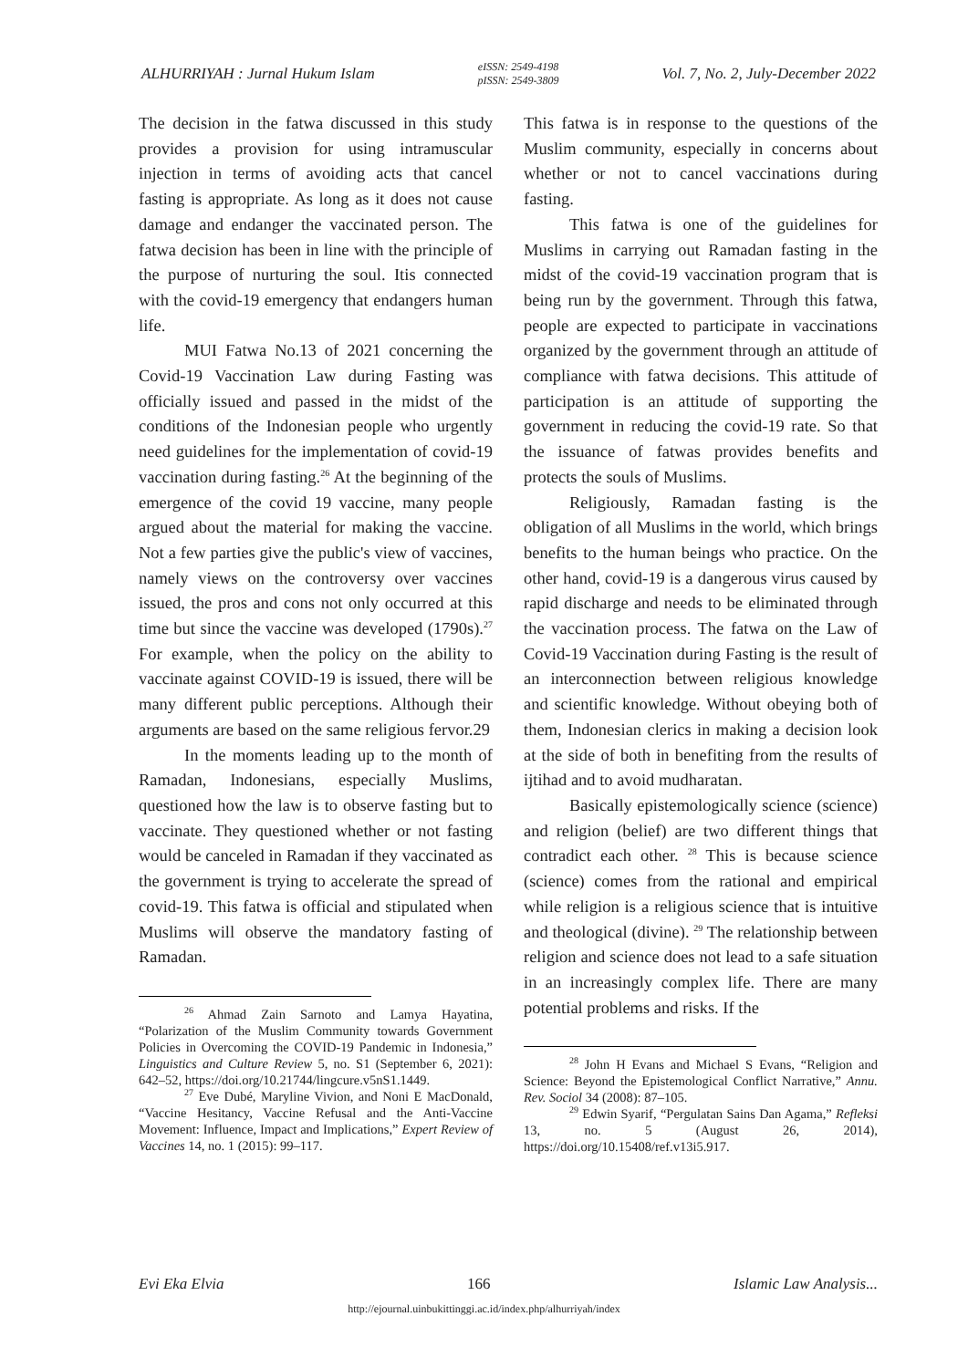ALHURRIYAH : Jurnal Hukum Islam eISSN: 2549-4198
pISSN: 2549-3809 Vol. 7, No. 2, July-December 2022
The decision in the fatwa discussed in this study provides a provision for using intramuscular injection in terms of avoiding acts that cancel fasting is appropriate. As long as it does not cause damage and endanger the vaccinated person. The fatwa decision has been in line with the principle of the purpose of nurturing the soul. Itis connected with the covid-19 emergency that endangers human life.
MUI Fatwa No.13 of 2021 concerning the Covid-19 Vaccination Law during Fasting was officially issued and passed in the midst of the conditions of the Indonesian people who urgently need guidelines for the implementation of covid-19 vaccination during fasting.<sup>26</sup> At the beginning of the emergence of the covid 19 vaccine, many people argued about the material for making the vaccine. Not a few parties give the public's view of vaccines, namely views on the controversy over vaccines issued, the pros and cons not only occurred at this time but since the vaccine was developed (1790s).<sup>27</sup> For example, when the policy on the ability to vaccinate against COVID-19 is issued, there will be many different public perceptions. Although their arguments are based on the same religious fervor.29
In the moments leading up to the month of Ramadan, Indonesians, especially Muslims, questioned how the law is to observe fasting but to vaccinate. They questioned whether or not fasting would be canceled in Ramadan if they vaccinated as the government is trying to accelerate the spread of covid-19. This fatwa is official and stipulated when Muslims will observe the mandatory fasting of Ramadan.
<sup>26</sup> Ahmad Zain Sarnoto and Lamya Hayatina, “Polarization of the Muslim Community towards Government Policies in Overcoming the COVID-19 Pandemic in Indonesia,” Linguistics and Culture Review 5, no. S1 (September 6, 2021): 642–52, https://doi.org/10.21744/lingcure.v5nS1.1449.
<sup>27</sup> Eve Dubé, Maryline Vivion, and Noni E MacDonald, “Vaccine Hesitancy, Vaccine Refusal and the Anti-Vaccine Movement: Influence, Impact and Implications,” Expert Review of Vaccines 14, no. 1 (2015): 99–117.
This fatwa is in response to the questions of the Muslim community, especially in concerns about whether or not to cancel vaccinations during fasting.
This fatwa is one of the guidelines for Muslims in carrying out Ramadan fasting in the midst of the covid-19 vaccination program that is being run by the government. Through this fatwa, people are expected to participate in vaccinations organized by the government through an attitude of compliance with fatwa decisions. This attitude of participation is an attitude of supporting the government in reducing the covid-19 rate. So that the issuance of fatwas provides benefits and protects the souls of Muslims.
Religiously, Ramadan fasting is the obligation of all Muslims in the world, which brings benefits to the human beings who practice. On the other hand, covid-19 is a dangerous virus caused by rapid discharge and needs to be eliminated through the vaccination process. The fatwa on the Law of Covid-19 Vaccination during Fasting is the result of an interconnection between religious knowledge and scientific knowledge. Without obeying both of them, Indonesian clerics in making a decision look at the side of both in benefiting from the results of ijtihad and to avoid mudharatan.
Basically epistemologically science (science) and religion (belief) are two different things that contradict each other. <sup>28</sup> This is because science (science) comes from the rational and empirical while religion is a religious science that is intuitive and theological (divine). <sup>29</sup> The relationship between religion and science does not lead to a safe situation in an increasingly complex life. There are many potential problems and risks. If the
<sup>28</sup> John H Evans and Michael S Evans, “Religion and Science: Beyond the Epistemological Conflict Narrative,” Annu. Rev. Sociol 34 (2008): 87–105.
<sup>29</sup> Edwin Syarif, “Pergulatan Sains Dan Agama,” Refleksi 13, no. 5 (August 26, 2014), https://doi.org/10.15408/ref.v13i5.917.
Evi Eka Elvia 166 Islamic Law Analysis...
http://ejournal.uinbukittinggi.ac.id/index.php/alhurriyah/index